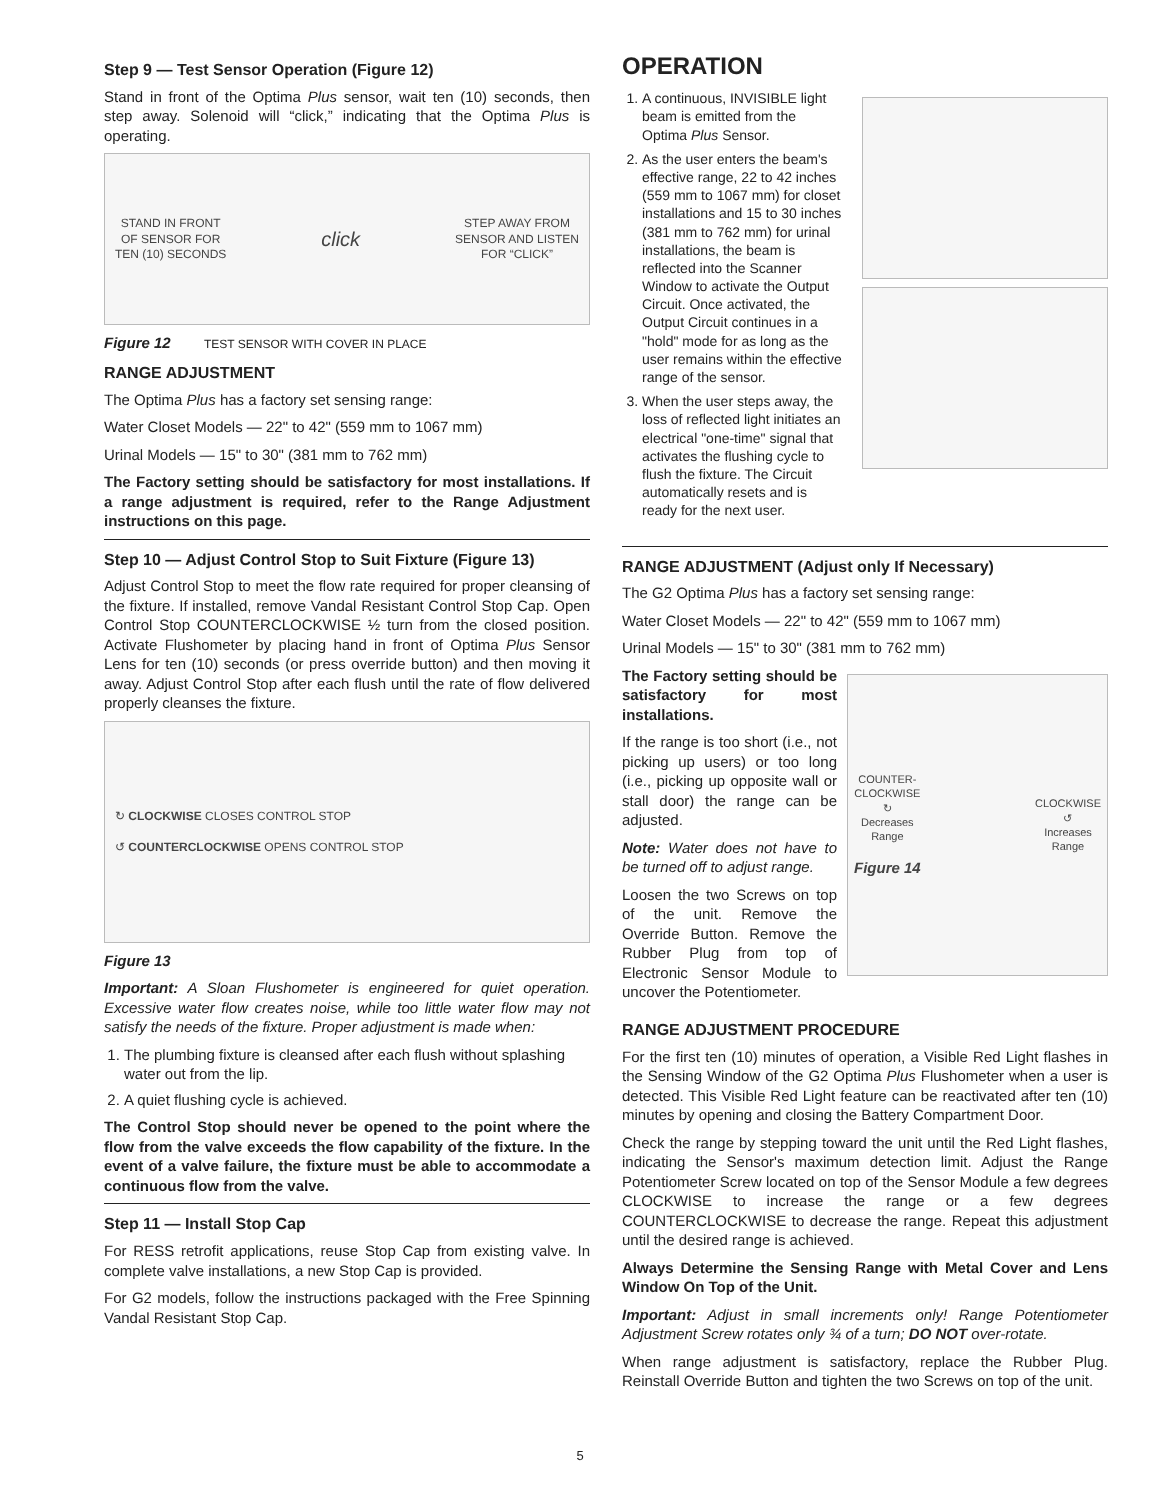Step 9 — Test Sensor Operation (Figure 12)
Stand in front of the Optima Plus sensor, wait ten (10) seconds, then step away. Solenoid will “click,” indicating that the Optima Plus is operating.
STAND IN FRONT
OF SENSOR FOR
TEN (10) SECONDS click STEP AWAY FROM
SENSOR AND LISTEN
FOR “CLICK”
Figure 12 TEST SENSOR WITH COVER IN PLACE
RANGE ADJUSTMENT
The Optima Plus has a factory set sensing range:
Water Closet Models — 22" to 42" (559 mm to 1067 mm)
Urinal Models — 15" to 30" (381 mm to 762 mm)
The Factory setting should be satisfactory for most installations. If a range adjustment is required, refer to the Range Adjustment instructions on this page.
Step 10 — Adjust Control Stop to Suit Fixture (Figure 13)
Adjust Control Stop to meet the flow rate required for proper cleansing of the fixture. If installed, remove Vandal Resistant Control Stop Cap. Open Control Stop COUNTERCLOCKWISE ½ turn from the closed position. Activate Flushometer by placing hand in front of Optima Plus Sensor Lens for ten (10) seconds (or press override button) and then moving it away. Adjust Control Stop after each flush until the rate of flow delivered properly cleanses the fixture.
↻ CLOCKWISE CLOSES CONTROL STOP
↺ COUNTERCLOCKWISE OPENS CONTROL STOP
Figure 13
Important: A Sloan Flushometer is engineered for quiet operation. Excessive water flow creates noise, while too little water flow may not satisfy the needs of the fixture. Proper adjustment is made when:
1. The plumbing fixture is cleansed after each flush without splashing water out from the lip.
2. A quiet flushing cycle is achieved.
The Control Stop should never be opened to the point where the flow from the valve exceeds the flow capability of the fixture. In the event of a valve failure, the fixture must be able to accommodate a continuous flow from the valve.
Step 11 — Install Stop Cap
For RESS retrofit applications, reuse Stop Cap from existing valve. In complete valve installations, a new Stop Cap is provided.
For G2 models, follow the instructions packaged with the Free Spinning Vandal Resistant Stop Cap.
OPERATION
1. A continuous, INVISIBLE light beam is emitted from the Optima Plus Sensor.
2. As the user enters the beam's effective range, 22 to 42 inches (559 mm to 1067 mm) for closet installations and 15 to 30 inches (381 mm to 762 mm) for urinal installations, the beam is reflected into the Scanner Window to activate the Output Circuit. Once activated, the Output Circuit continues in a "hold" mode for as long as the user remains within the effective range of the sensor.
3. When the user steps away, the loss of reflected light initiates an electrical "one-time" signal that activates the flushing cycle to flush the fixture. The Circuit automatically resets and is ready for the next user.
RANGE ADJUSTMENT (Adjust only If Necessary)
The G2 Optima Plus has a factory set sensing range:
Water Closet Models — 22" to 42" (559 mm to 1067 mm)
Urinal Models — 15" to 30" (381 mm to 762 mm)
The Factory setting should be satisfactory for most installations.
If the range is too short (i.e., not picking up users) or too long (i.e., picking up opposite wall or stall door) the range can be adjusted.
Note: Water does not have to be turned off to adjust range.
Loosen the two Screws on top of the unit. Remove the Override Button. Remove the Rubber Plug from top of Electronic Sensor Module to uncover the Potentiometer.
COUNTER-
CLOCKWISE
↻
Decreases
Range
Figure 14 CLOCKWISE
↺
Increases
Range
RANGE ADJUSTMENT PROCEDURE
For the first ten (10) minutes of operation, a Visible Red Light flashes in the Sensing Window of the G2 Optima Plus Flushometer when a user is detected. This Visible Red Light feature can be reactivated after ten (10) minutes by opening and closing the Battery Compartment Door.
Check the range by stepping toward the unit until the Red Light flashes, indicating the Sensor's maximum detection limit. Adjust the Range Potentiometer Screw located on top of the Sensor Module a few degrees CLOCKWISE to increase the range or a few degrees COUNTERCLOCKWISE to decrease the range. Repeat this adjustment until the desired range is achieved.
Always Determine the Sensing Range with Metal Cover and Lens Window On Top of the Unit.
Important: Adjust in small increments only! Range Potentiometer Adjustment Screw rotates only ¾ of a turn; DO NOT over-rotate.
When range adjustment is satisfactory, replace the Rubber Plug. Reinstall Override Button and tighten the two Screws on top of the unit.
5